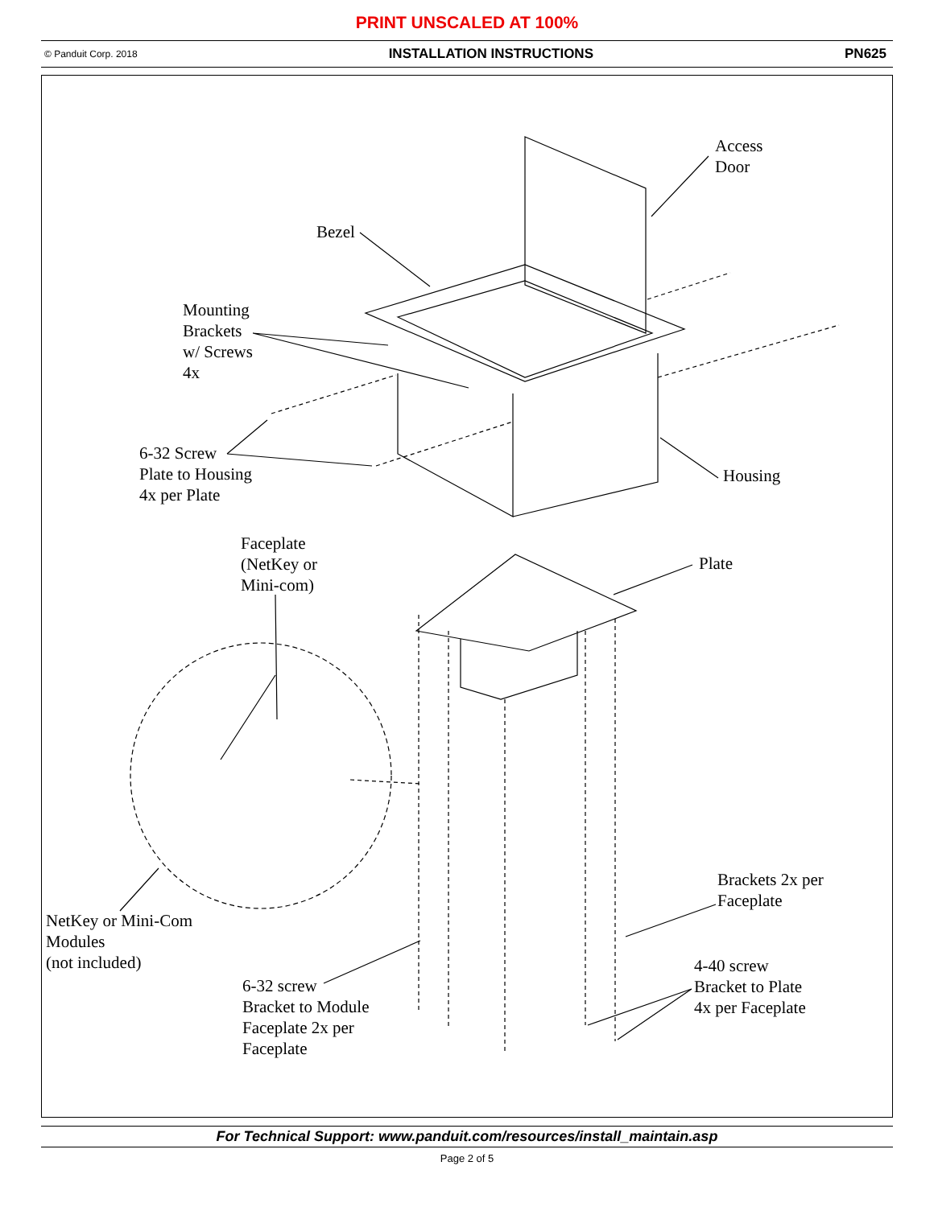PRINT UNSCALED AT 100%
© Panduit Corp. 2018 INSTALLATION INSTRUCTIONS PN625
Access
Door
Bezel
Mounting
Brackets
w/ Screws
4x
6-32 Screw
Plate to Housing
4x per Plate
Housing
Faceplate
(NetKey or
Mini-com)
Plate
Brackets 2x per
Faceplate
NetKey or Mini-Com
Modules
(not included)
4-40 screw
Bracket to Plate
4x per Faceplate
6-32 screw
Bracket to Module
Faceplate 2x per
Faceplate
For Technical Support: www.panduit.com/resources/install_maintain.asp
Page 2 of 5